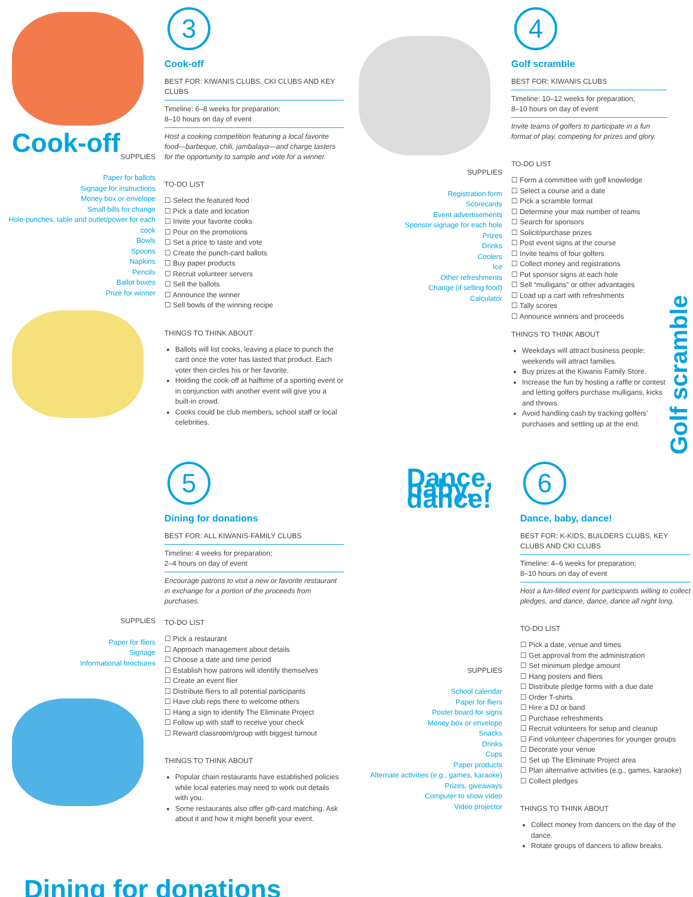Cook-off
SUPPLIES
Paper for ballots
Signage for instructions
Money box or envelope
Small bills for change
Hole-punches, table and outlet/power for each cook
Bowls
Spoons
Napkins
Pencils
Ballot boxes
Prize for winner
3
Cook-off
BEST FOR: KIWANIS CLUBS, CKI CLUBS AND KEY CLUBS
Timeline: 6–8 weeks for preparation;
8–10 hours on day of event
Host a cooking competition featuring a local favorite food—barbeque, chili, jambalaya—and charge tasters for the opportunity to sample and vote for a winner.
TO-DO LIST
☐ Select the featured food
☐ Pick a date and location
☐ Invite your favorite cooks
☐ Pour on the promotions
☐ Set a price to taste and vote
☐ Create the punch-card ballots
☐ Buy paper products
☐ Recruit volunteer servers
☐ Sell the ballots
☐ Announce the winner
☐ Sell bowls of the winning recipe
THINGS TO THINK ABOUT
Ballots will list cooks, leaving a place to punch the card once the voter has tasted that product. Each voter then circles his or her favorite.
Holding the cook-off at halftime of a sporting event or in conjunction with another event will give you a built-in crowd.
Cooks could be club members, school staff or local celebrities.
SUPPLIES
Registration form
Scorecards
Event advertisements
Sponsor signage for each hole
Prizes
Drinks
Coolers
Ice
Other refreshments
Change (if selling food)
Calculator
4
Golf scramble
BEST FOR: KIWANIS CLUBS
Timeline: 10–12 weeks for preparation;
8–10 hours on day of event
Invite teams of golfers to participate in a fun format of play, competing for prizes and glory.
TO-DO LIST
☐ Form a committee with golf knowledge
☐ Select a course and a date
☐ Pick a scramble format
☐ Determine your max number of teams
☐ Search for sponsors
☐ Solicit/purchase prizes
☐ Post event signs at the course
☐ Invite teams of four golfers
☐ Collect money and registrations
☐ Put sponsor signs at each hole
☐ Sell “mulligans” or other advantages
☐ Load up a cart with refreshments
☐ Tally scores
☐ Announce winners and proceeds
THINGS TO THINK ABOUT
Weekdays will attract business people; weekends will attract families.
Buy prizes at the Kiwanis Family Store.
Increase the fun by hosting a raffle or contest and letting golfers purchase mulligans, kicks and throws.
Avoid handling cash by tracking golfers’ purchases and settling up at the end.
Golf scramble
SUPPLIES
Paper for fliers
Signage
Informational brochures
Dining for donations
5
Dining for donations
BEST FOR: ALL KIWANIS-FAMILY CLUBS
Timeline: 4 weeks for preparation;
2–4 hours on day of event
Encourage patrons to visit a new or favorite restaurant in exchange for a portion of the proceeds from purchases.
TO-DO LIST
☐ Pick a restaurant
☐ Approach management about details
☐ Choose a date and time period
☐ Establish how patrons will identify themselves
☐ Create an event flier
☐ Distribute fliers to all potential participants
☐ Have club reps there to welcome others
☐ Hang a sign to identify The Eliminate Project
☐ Follow up with staff to receive your check
☐ Reward classroom/group with biggest turnout
THINGS TO THINK ABOUT
Popular chain restaurants have established policies while local eateries may need to work out details with you.
Some restaurants also offer gift-card matching. Ask about it and how it might benefit your event.
Dance, baby, dance!
SUPPLIES
School calendar
Paper for fliers
Poster board for signs
Money box or envelope
Snacks
Drinks
Cups
Paper products
Alternate activities (e.g., games, karaoke)
Prizes, giveaways
Computer to show video
Video projector
6
Dance, baby, dance!
BEST FOR: K-KIDS, BUILDERS CLUBS, KEY CLUBS AND CKI CLUBS
Timeline: 4–6 weeks for preparation;
8–10 hours on day of event
Host a fun-filled event for participants willing to collect pledges, and dance, dance, dance all night long.
TO-DO LIST
☐ Pick a date, venue and times
☐ Get approval from the administration
☐ Set minimum pledge amount
☐ Hang posters and fliers
☐ Distribute pledge forms with a due date
☐ Order T-shirts
☐ Hire a DJ or band
☐ Purchase refreshments
☐ Recruit volunteers for setup and cleanup
☐ Find volunteer chaperones for younger groups
☐ Decorate your venue
☐ Set up The Eliminate Project area
☐ Plan alternative activities (e.g., games, karaoke)
☐ Collect pledges
THINGS TO THINK ABOUT
Collect money from dancers on the day of the dance.
Rotate groups of dancers to allow breaks.